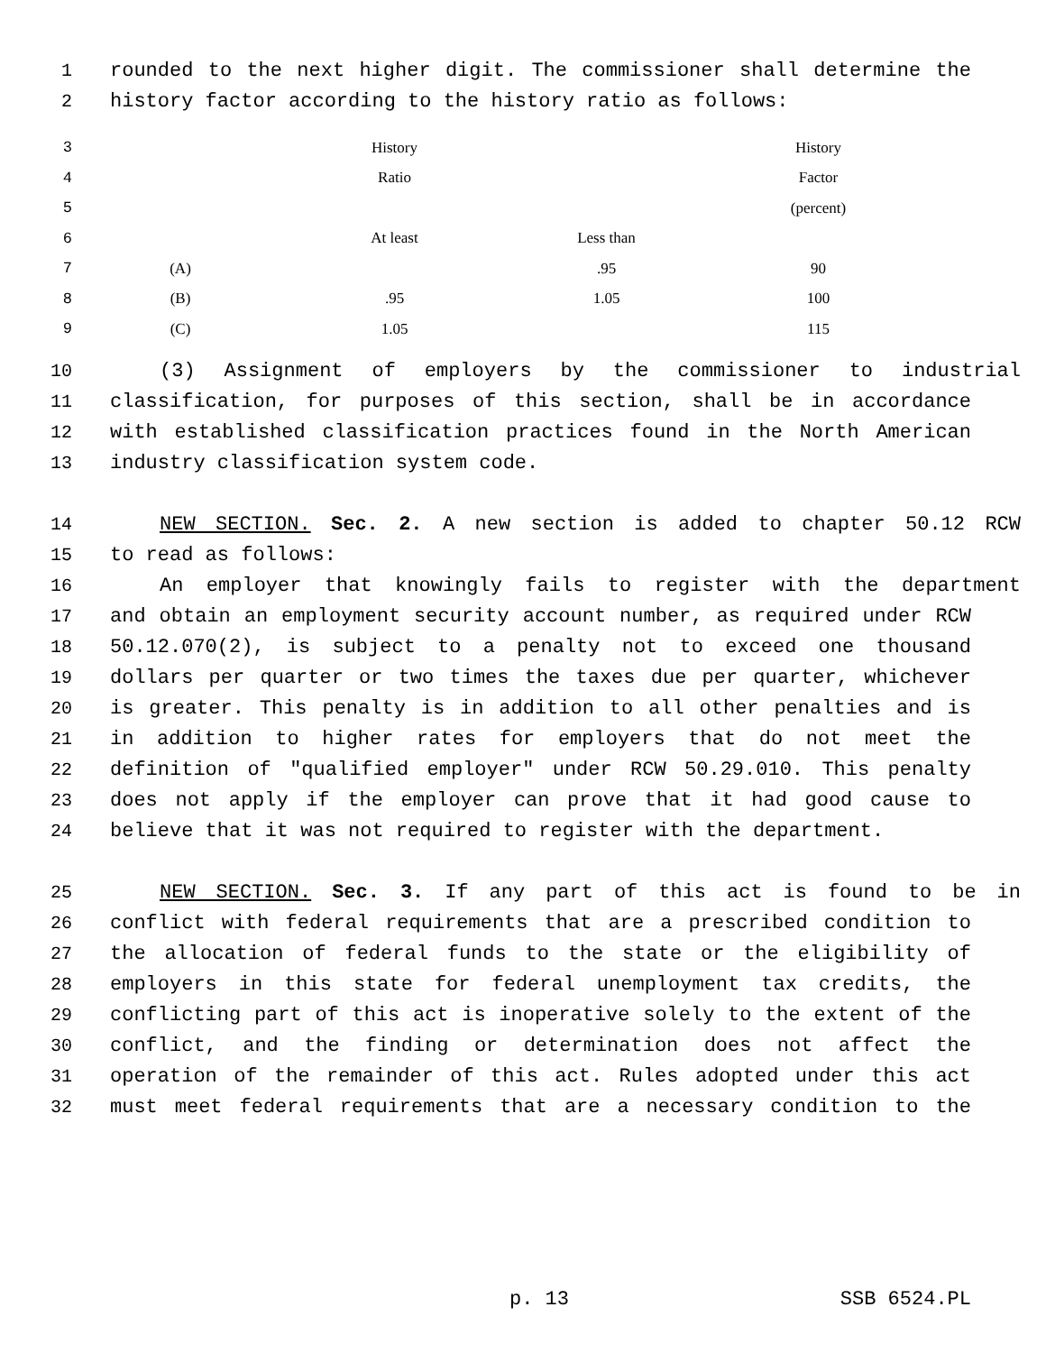1 rounded to the next higher digit. The commissioner shall determine the
2 history factor according to the history ratio as follows:
| 3 | | History | | History |
| 4 | | Ratio | | Factor |
| 5 | | | | (percent) |
| 6 | | At least | Less than | |
| 7 | (A) | | .95 | 90 |
| 8 | (B) | .95 | 1.05 | 100 |
| 9 | (C) | 1.05 | | 115 |
10 (3) Assignment of employers by the commissioner to industrial
11 classification, for purposes of this section, shall be in accordance
12 with established classification practices found in the North American
13 industry classification system code.
14 NEW SECTION. Sec. 2. A new section is added to chapter 50.12 RCW
15 to read as follows:
16 An employer that knowingly fails to register with the department
17 and obtain an employment security account number, as required under RCW
18 50.12.070(2), is subject to a penalty not to exceed one thousand
19 dollars per quarter or two times the taxes due per quarter, whichever
20 is greater. This penalty is in addition to all other penalties and is
21 in addition to higher rates for employers that do not meet the
22 definition of "qualified employer" under RCW 50.29.010. This penalty
23 does not apply if the employer can prove that it had good cause to
24 believe that it was not required to register with the department.
25 NEW SECTION. Sec. 3. If any part of this act is found to be in
26 conflict with federal requirements that are a prescribed condition to
27 the allocation of federal funds to the state or the eligibility of
28 employers in this state for federal unemployment tax credits, the
29 conflicting part of this act is inoperative solely to the extent of the
30 conflict, and the finding or determination does not affect the
31 operation of the remainder of this act. Rules adopted under this act
32 must meet federal requirements that are a necessary condition to the
p. 13 SSB 6524.PL